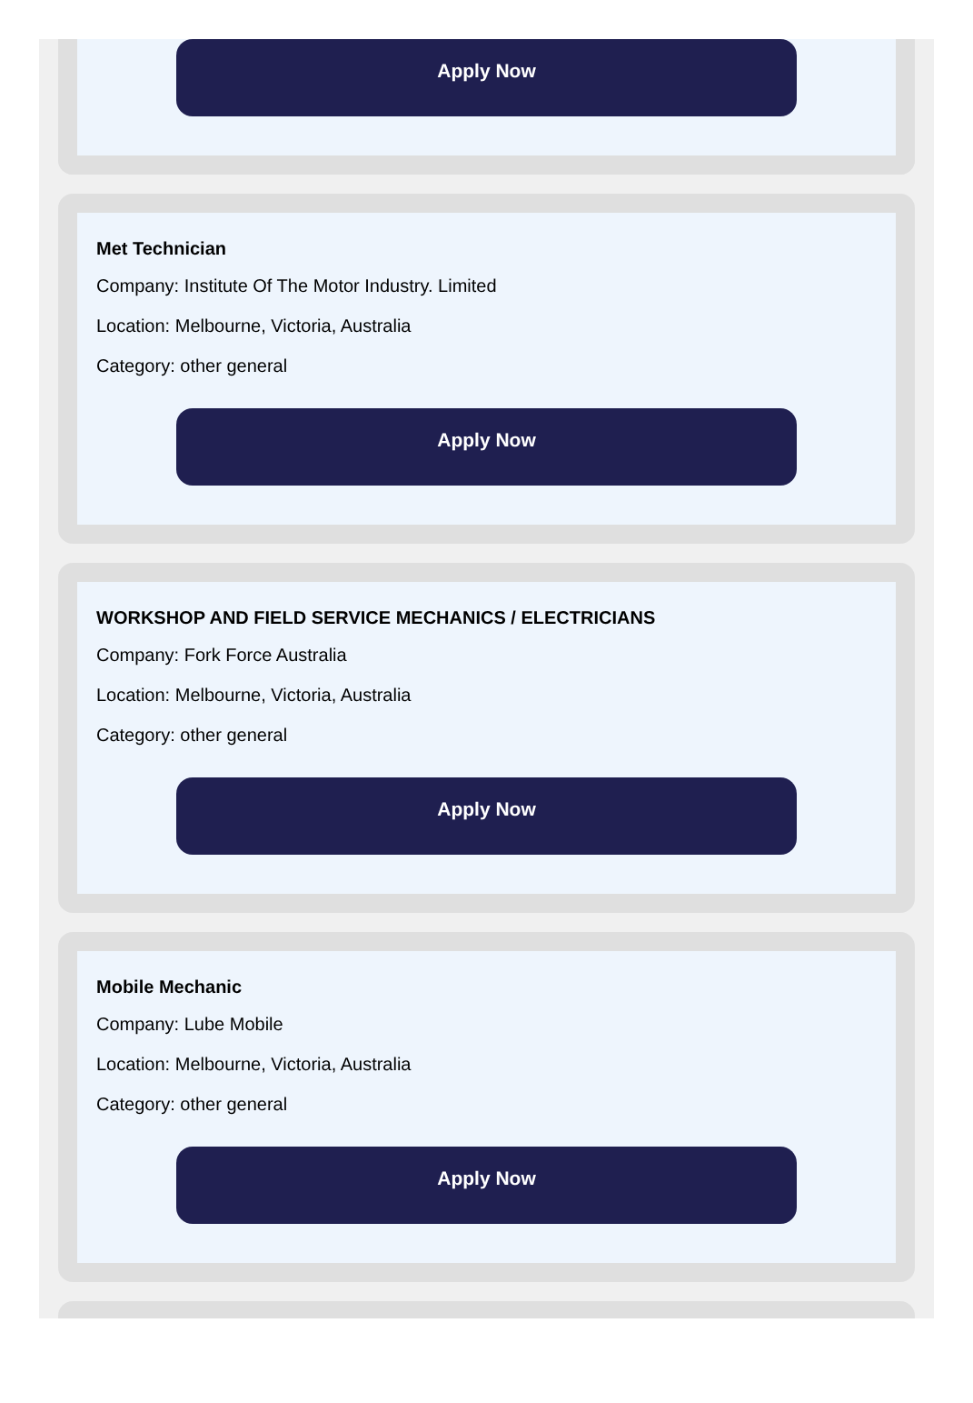Apply Now
Met Technician
Company: Institute Of The Motor Industry. Limited
Location: Melbourne, Victoria, Australia
Category: other general
Apply Now
WORKSHOP AND FIELD SERVICE MECHANICS / ELECTRICIANS
Company: Fork Force Australia
Location: Melbourne, Victoria, Australia
Category: other general
Apply Now
Mobile Mechanic
Company: Lube Mobile
Location: Melbourne, Victoria, Australia
Category: other general
Apply Now